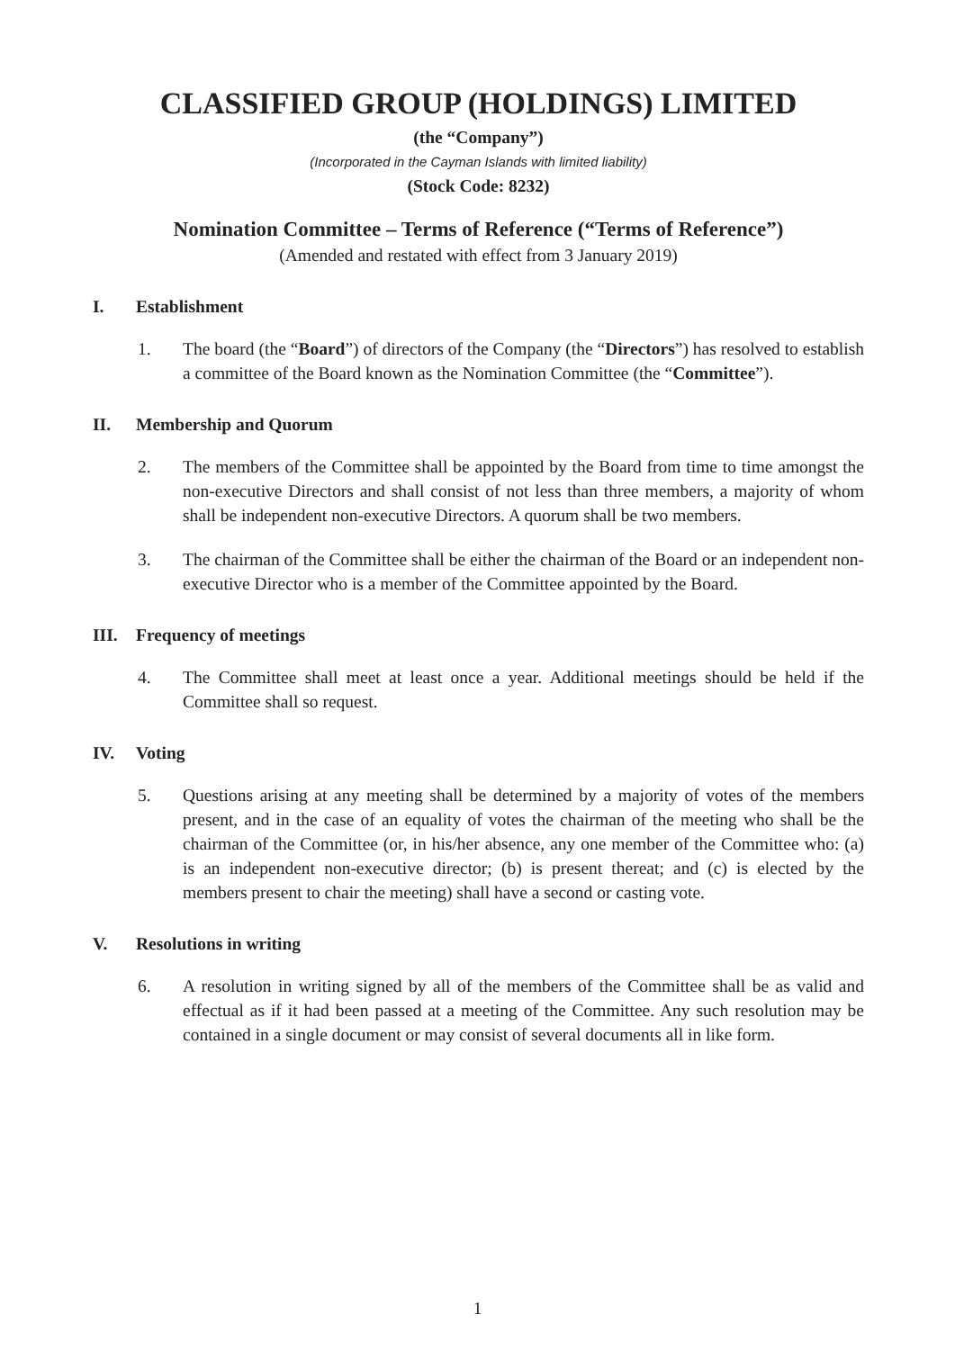CLASSIFIED GROUP (HOLDINGS) LIMITED
(the “Company”)
(Incorporated in the Cayman Islands with limited liability)
(Stock Code: 8232)
Nomination Committee – Terms of Reference (“Terms of Reference”)
(Amended and restated with effect from 3 January 2019)
I. Establishment
1. The board (the “Board”) of directors of the Company (the “Directors”) has resolved to establish a committee of the Board known as the Nomination Committee (the “Committee”).
II. Membership and Quorum
2. The members of the Committee shall be appointed by the Board from time to time amongst the non-executive Directors and shall consist of not less than three members, a majority of whom shall be independent non-executive Directors. A quorum shall be two members.
3. The chairman of the Committee shall be either the chairman of the Board or an independent non-executive Director who is a member of the Committee appointed by the Board.
III. Frequency of meetings
4. The Committee shall meet at least once a year. Additional meetings should be held if the Committee shall so request.
IV. Voting
5. Questions arising at any meeting shall be determined by a majority of votes of the members present, and in the case of an equality of votes the chairman of the meeting who shall be the chairman of the Committee (or, in his/her absence, any one member of the Committee who: (a) is an independent non-executive director; (b) is present thereat; and (c) is elected by the members present to chair the meeting) shall have a second or casting vote.
V. Resolutions in writing
6. A resolution in writing signed by all of the members of the Committee shall be as valid and effectual as if it had been passed at a meeting of the Committee. Any such resolution may be contained in a single document or may consist of several documents all in like form.
1